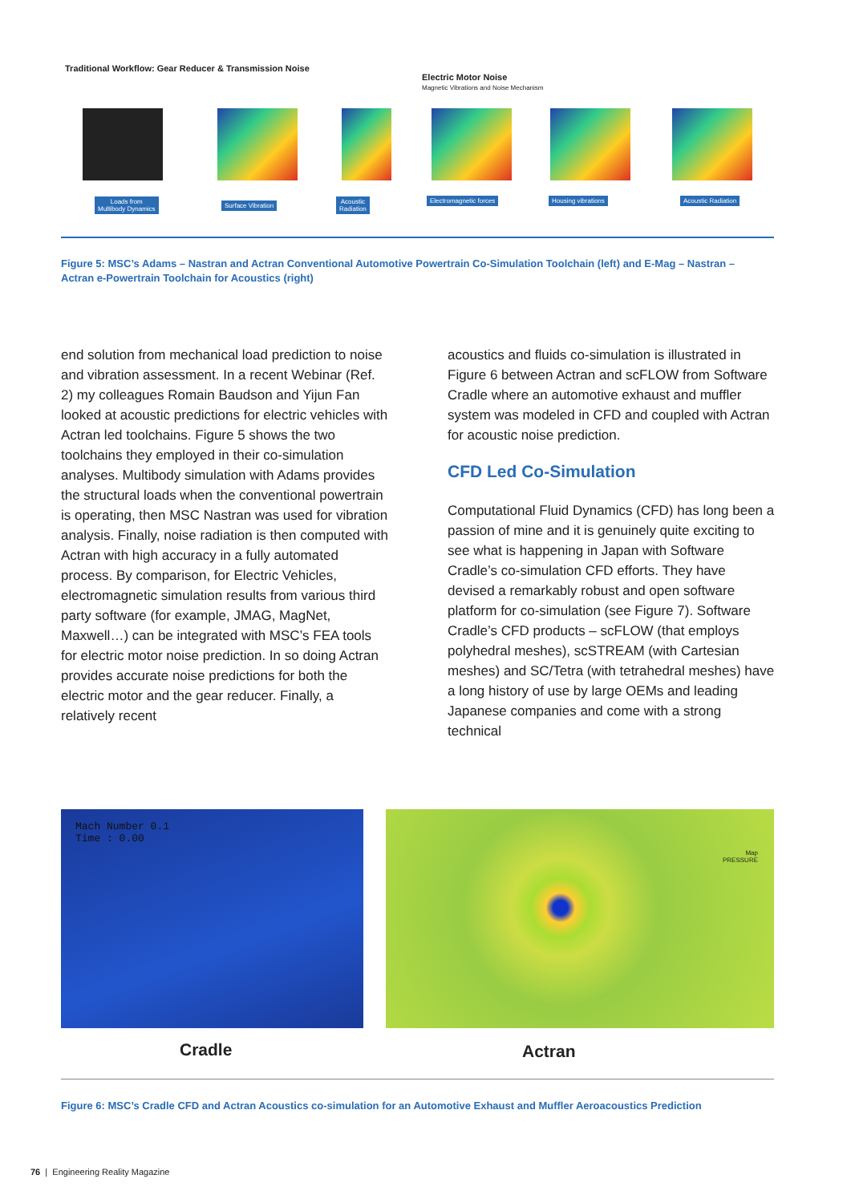Traditional Workflow: Gear Reducer & Transmission Noise
Electric Motor Noise
Magnetic Vibrations and Noise Mechanism
Loads from
Multibody Dynamics
Surface Vibration
Acoustic
Radiation
Electromagnetic forces Housing vibrations Acoustic Radiation
Figure 5: MSC’s Adams – Nastran and Actran Conventional Automotive Powertrain Co-Simulation Toolchain (left) and E-Mag – Nastran – Actran e-Powertrain Toolchain for Acoustics (right)
end solution from mechanical load prediction to noise and vibration assessment. In a recent Webinar (Ref. 2) my colleagues Romain Baudson and Yijun Fan looked at acoustic predictions for electric vehicles with Actran led toolchains. Figure 5 shows the two toolchains they employed in their co-simulation analyses. Multibody simulation with Adams provides the structural loads when the conventional powertrain is operating, then MSC Nastran was used for vibration analysis. Finally, noise radiation is then computed with Actran with high accuracy in a fully automated process. By comparison, for Electric Vehicles, electromagnetic simulation results from various third party software (for example, JMAG, MagNet, Maxwell…) can be integrated with MSC’s FEA tools for electric motor noise prediction. In so doing Actran provides accurate noise predictions for both the electric motor and the gear reducer. Finally, a relatively recent
acoustics and fluids co-simulation is illustrated in Figure 6 between Actran and scFLOW from Software Cradle where an automotive exhaust and muffler system was modeled in CFD and coupled with Actran for acoustic noise prediction.
CFD Led Co-Simulation
Computational Fluid Dynamics (CFD) has long been a passion of mine and it is genuinely quite exciting to see what is happening in Japan with Software Cradle’s co-simulation CFD efforts. They have devised a remarkably robust and open software platform for co-simulation (see Figure 7). Software Cradle’s CFD products – scFLOW (that employs polyhedral meshes), scSTREAM (with Cartesian meshes) and SC/Tetra (with tetrahedral meshes) have a long history of use by large OEMs and leading Japanese companies and come with a strong technical
Mach Number 0.1
Time : 0.00
Map
PRESSURE
Cradle Actran
Figure 6: MSC’s Cradle CFD and Actran Acoustics co-simulation for an Automotive Exhaust and Muffler Aeroacoustics Prediction
76 | Engineering Reality Magazine